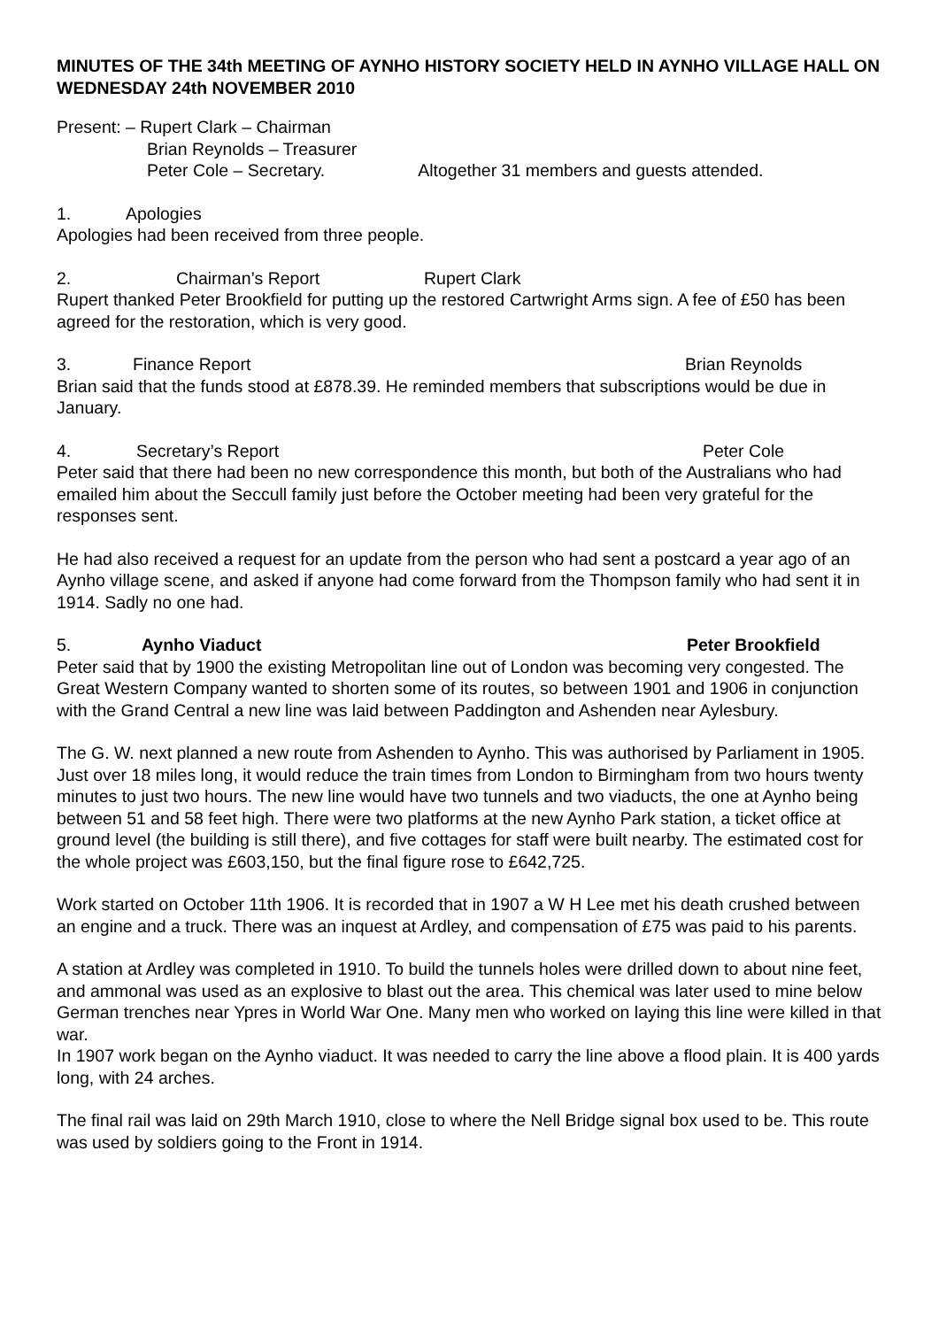MINUTES OF THE 34th MEETING OF AYNHO HISTORY SOCIETY HELD IN AYNHO VILLAGE HALL ON WEDNESDAY 24th NOVEMBER 2010
Present: – Rupert Clark – Chairman
Brian Reynolds – Treasurer
Peter Cole – Secretary. Altogether 31 members and guests attended.
1. Apologies
Apologies had been received from three people.
2. Chairman’s Report Rupert Clark
Rupert thanked Peter Brookfield for putting up the restored Cartwright Arms sign. A fee of £50 has been agreed for the restoration, which is very good.
3. Finance Report Brian Reynolds
Brian said that the funds stood at £878.39. He reminded members that subscriptions would be due in January.
4. Secretary’s Report Peter Cole
Peter said that there had been no new correspondence this month, but both of the Australians who had emailed him about the Seccull family just before the October meeting had been very grateful for the responses sent.
He had also received a request for an update from the person who had sent a postcard a year ago of an Aynho village scene, and asked if anyone had come forward from the Thompson family who had sent it in 1914. Sadly no one had.
5. Aynho Viaduct Peter Brookfield
Peter said that by 1900 the existing Metropolitan line out of London was becoming very congested. The Great Western Company wanted to shorten some of its routes, so between 1901 and 1906 in conjunction with the Grand Central a new line was laid between Paddington and Ashenden near Aylesbury.
The G. W. next planned a new route from Ashenden to Aynho. This was authorised by Parliament in 1905. Just over 18 miles long, it would reduce the train times from London to Birmingham from two hours twenty minutes to just two hours. The new line would have two tunnels and two viaducts, the one at Aynho being between 51 and 58 feet high. There were two platforms at the new Aynho Park station, a ticket office at ground level (the building is still there), and five cottages for staff were built nearby. The estimated cost for the whole project was £603,150, but the final figure rose to £642,725.
Work started on October 11th 1906. It is recorded that in 1907 a W H Lee met his death crushed between an engine and a truck. There was an inquest at Ardley, and compensation of £75 was paid to his parents.
A station at Ardley was completed in 1910. To build the tunnels holes were drilled down to about nine feet, and ammonal was used as an explosive to blast out the area. This chemical was later used to mine below German trenches near Ypres in World War One. Many men who worked on laying this line were killed in that war.
In 1907 work began on the Aynho viaduct. It was needed to carry the line above a flood plain. It is 400 yards long, with 24 arches.
The final rail was laid on 29th March 1910, close to where the Nell Bridge signal box used to be. This route was used by soldiers going to the Front in 1914.